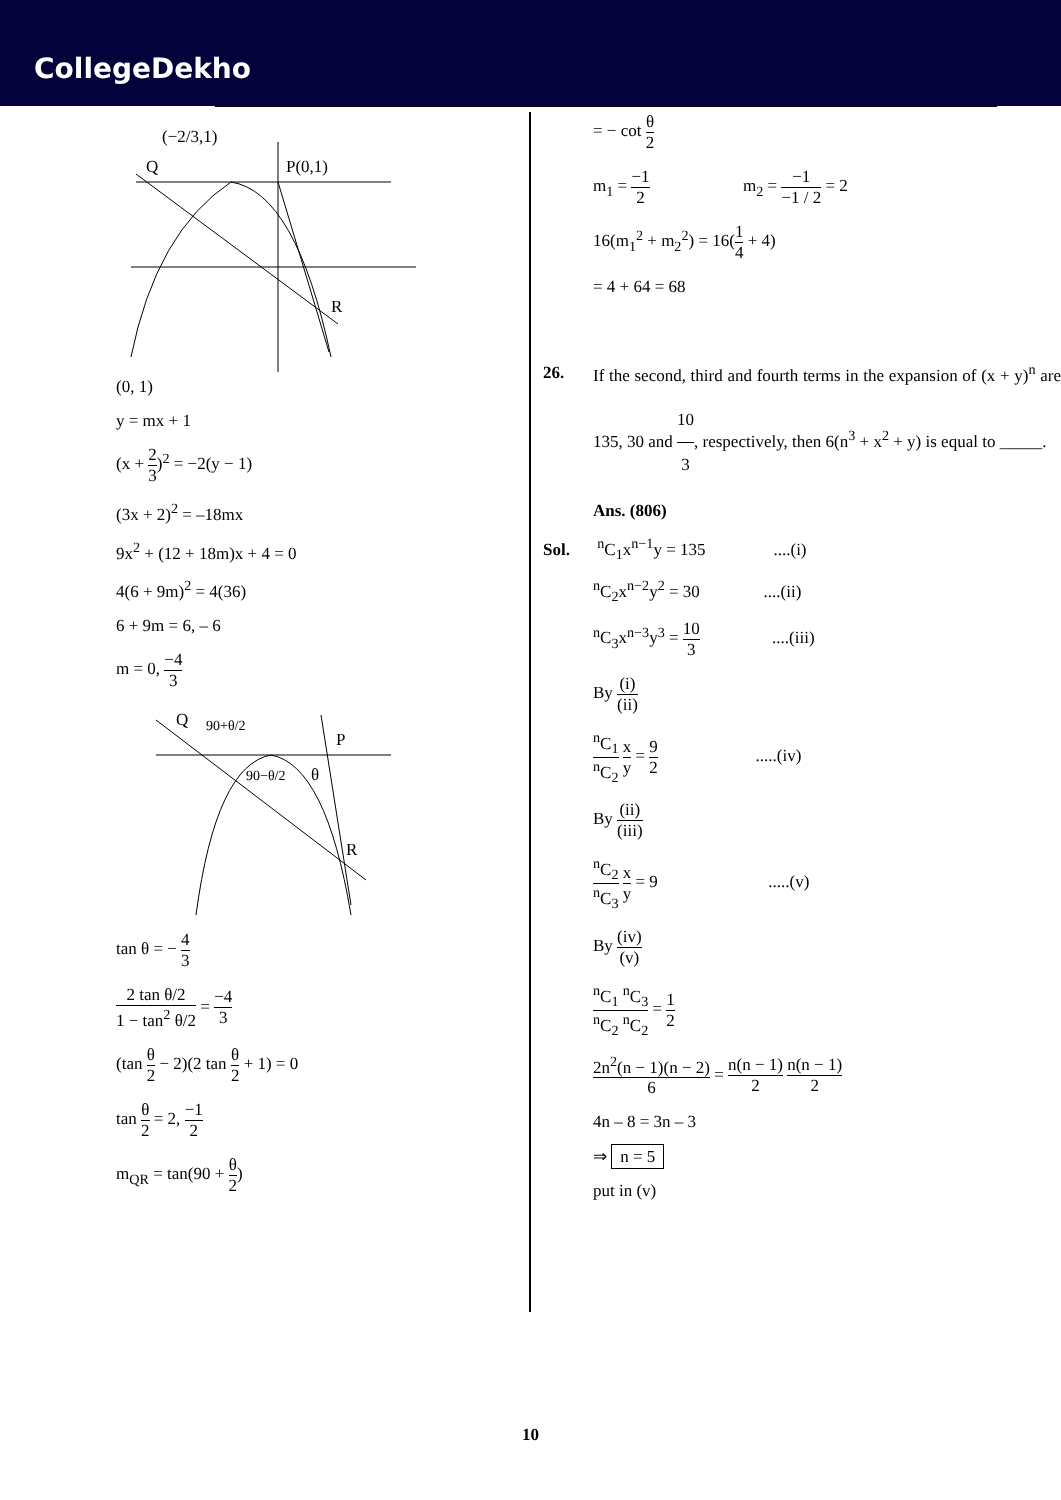CollegeDekho
Q
(−2/3,1)
P(0,1)
R
(0, 1)
y = mx + 1
(x + 2 3)<sup>2</sup> = −2(y − 1)
(3x + 2)<sup>2</sup> = –18mx
9x<sup>2</sup> + (12 + 18m)x + 4 = 0
4(6 + 9m)<sup>2</sup> = 4(36)
6 + 9m = 6, – 6
m = 0, −4 3
Q
90+θ/2
P
90−θ/2
θ
R
tan θ = − 4 3
2 tan θ/2 1 − tan<sup>2</sup> θ/2 = −4 3
(tan θ 2 − 2)(2 tan θ 2 + 1) = 0
tan θ 2 = 2, −1 2
m<sub>QR</sub> = tan(90 + θ 2)
= − cot θ 2
m<sub>1</sub> = −1 2 m<sub>2</sub> = −1 −1 / 2 = 2
16(m<sub>1</sub><sup>2</sup> + m<sub>2</sub><sup>2</sup>) = 16(1 4 + 4)
= 4 + 64 = 68
26. If the second, third and fourth terms in the expansion of (x + y)<sup>n</sup> are 135, 30 and 10 3, respectively, then 6(n<sup>3</sup> + x<sup>2</sup> + y) is equal to _____.
Ans. (806)
Sol. <sup>n</sup>C<sub>1</sub>x<sup>n−1</sup>y = 135 ....(i)
<sup>n</sup> C<sub>2</sub>x<sup>n−2</sup>y<sup>2</sup> = 30 ....(ii)
<sup>n</sup> C<sub>3</sub>x<sup>n−3</sup>y<sup>3</sup> = 10 3 ....(iii)
By (i) (ii)
<sup>n</sup> C<sub>1</sub> <sup>n</sup>C<sub>2</sub> x y = 9 2 .....(iv)
By (ii) (iii)
<sup>n</sup> C<sub>2</sub> <sup>n</sup>C<sub>3</sub> x y = 9 .....(v)
By (iv) (v)
<sup>n</sup> C<sub>1</sub> <sup>n</sup>C<sub>3</sub> <sup>n</sup>C<sub>2</sub> <sup>n</sup>C<sub>2</sub> = 1 2
2n<sup>2</sup>(n − 1)(n − 2) 6 = n(n − 1) 2 n(n − 1) 2
4n – 8 = 3n – 3
⇒ n = 5
put in (v)
10